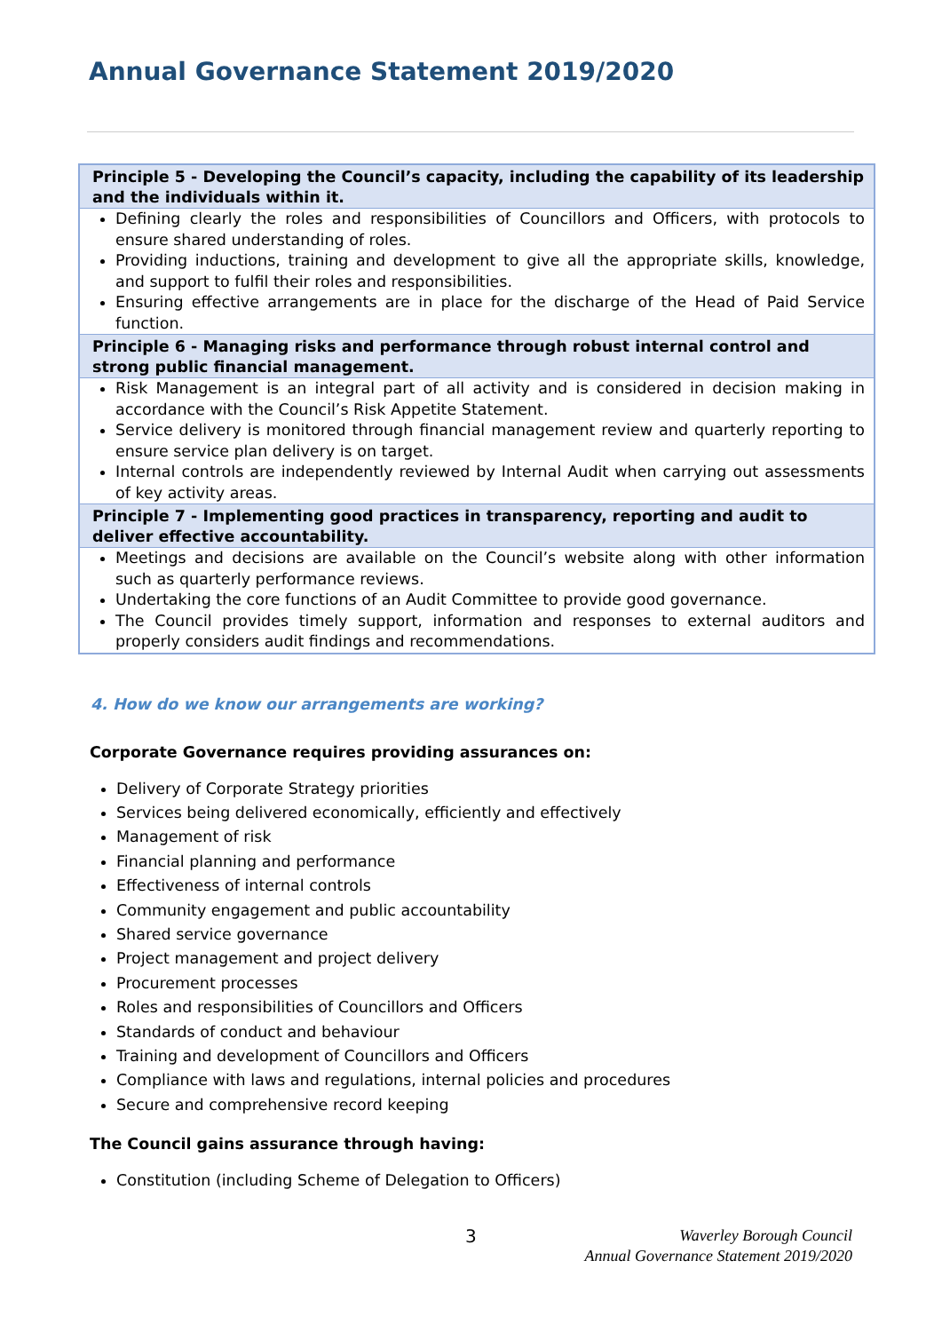Annual Governance Statement 2019/2020
| Principle 5 - Developing the Council’s capacity, including the capability of its leadership and the individuals within it. |
| --- |
| Defining clearly the roles and responsibilities of Councillors and Officers, with protocols to ensure shared understanding of roles. Providing inductions, training and development to give all the appropriate skills, knowledge, and support to fulfil their roles and responsibilities. Ensuring effective arrangements are in place for the discharge of the Head of Paid Service function. |
| Principle 6 - Managing risks and performance through robust internal control and strong public financial management. |
| Risk Management is an integral part of all activity and is considered in decision making in accordance with the Council’s Risk Appetite Statement. Service delivery is monitored through financial management review and quarterly reporting to ensure service plan delivery is on target. Internal controls are independently reviewed by Internal Audit when carrying out assessments of key activity areas. |
| Principle 7 - Implementing good practices in transparency, reporting and audit to deliver effective accountability. |
| Meetings and decisions are available on the Council’s website along with other information such as quarterly performance reviews. Undertaking the core functions of an Audit Committee to provide good governance. The Council provides timely support, information and responses to external auditors and properly considers audit findings and recommendations. |
4. How do we know our arrangements are working?
Corporate Governance requires providing assurances on:
Delivery of Corporate Strategy priorities
Services being delivered economically, efficiently and effectively
Management of risk
Financial planning and performance
Effectiveness of internal controls
Community engagement and public accountability
Shared service governance
Project management and project delivery
Procurement processes
Roles and responsibilities of Councillors and Officers
Standards of conduct and behaviour
Training and development of Councillors and Officers
Compliance with laws and regulations, internal policies and procedures
Secure and comprehensive record keeping
The Council gains assurance through having:
Constitution (including Scheme of Delegation to Officers)
3
Waverley Borough Council
Annual Governance Statement 2019/2020